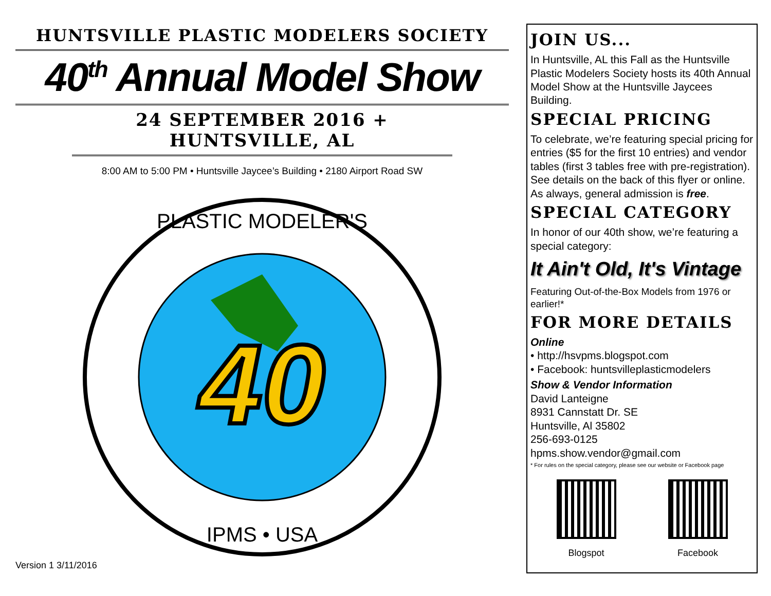HUNTSVILLE PLASTIC MODELERS SOCIETY
40<sup>th</sup> Annual Model Show
24 SEPTEMBER 2016 + HUNTSVILLE, AL
8:00 AM to 5:00 PM • Huntsville Jaycee’s Building • 2180 Airport Road SW
40
PLASTIC MODELER'S
IPMS • USA
Version 1 3/11/2016
JOIN US...
In Huntsville, AL this Fall as the Huntsville Plastic Modelers Society hosts its 40th Annual Model Show at the Huntsville Jaycees Building.
SPECIAL PRICING
To celebrate, we’re featuring special pricing for entries ($5 for the first 10 entries) and vendor tables (first 3 tables free with pre-registration). See details on the back of this flyer or online. As always, general admission is free.
SPECIAL CATEGORY
In honor of our 40th show, we’re featuring a special category:
It Ain't Old, It's Vintage
Featuring Out-of-the-Box Models from 1976 or earlier!*
FOR MORE DETAILS
Online
• http://hsvpms.blogspot.com
• Facebook: huntsvilleplasticmodelers
Show & Vendor Information
David Lanteigne
8931 Cannstatt Dr. SE
Huntsville, Al 35802
256-693-0125
hpms.show.vendor@gmail.com
* For rules on the special category, please see our website or Facebook page
Blogspot Facebook